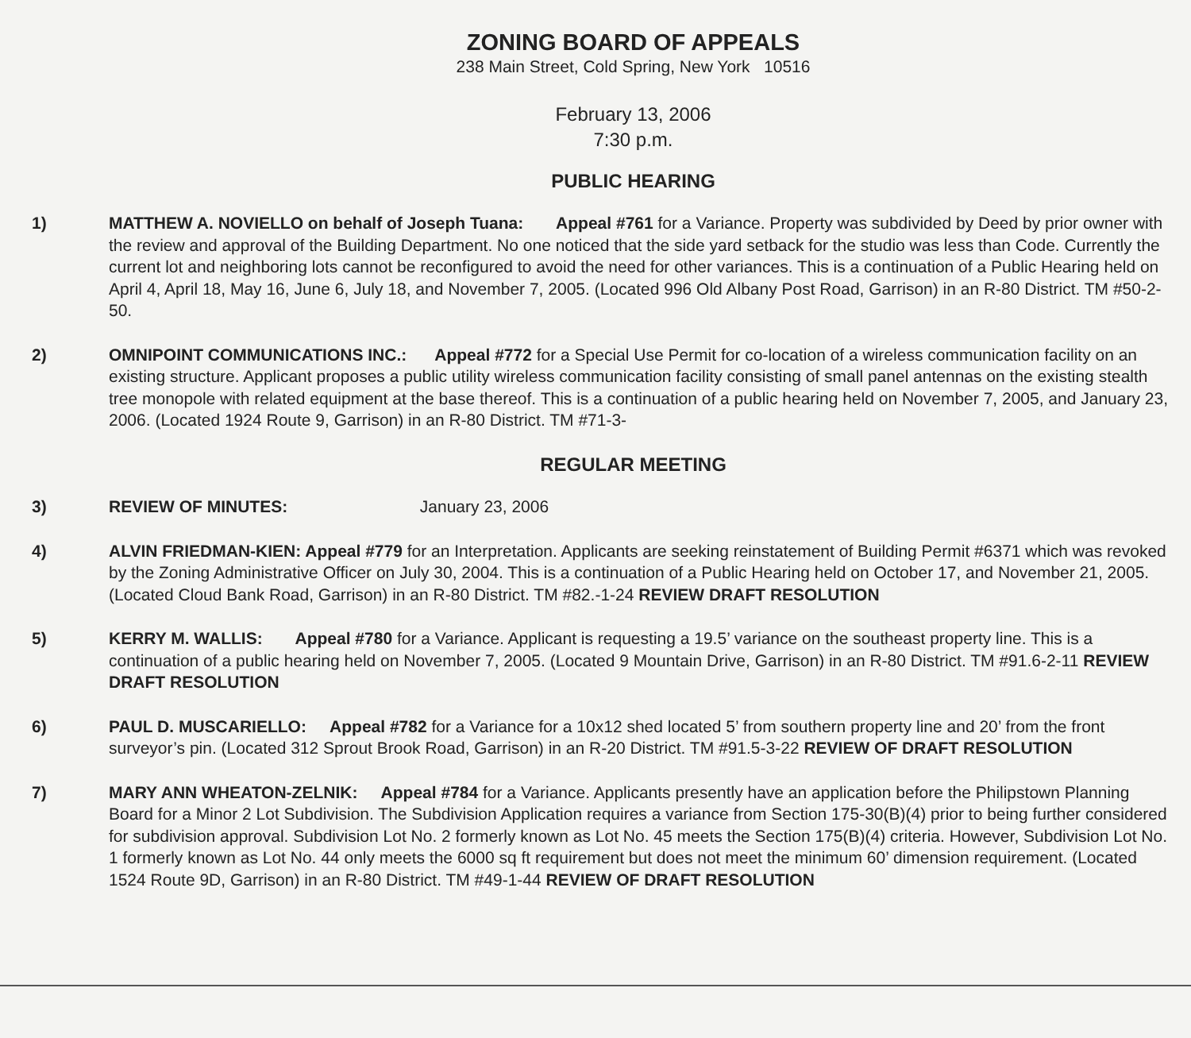ZONING BOARD OF APPEALS
238 Main Street, Cold Spring, New York 10516
February 13, 2006
7:30 p.m.
PUBLIC HEARING
1) MATTHEW A. NOVIELLO on behalf of Joseph Tuana: Appeal #761 for a Variance. Property was subdivided by Deed by prior owner with the review and approval of the Building Department. No one noticed that the side yard setback for the studio was less than Code. Currently the current lot and neighboring lots cannot be reconfigured to avoid the need for other variances. This is a continuation of a Public Hearing held on April 4, April 18, May 16, June 6, July 18, and November 7, 2005. (Located 996 Old Albany Post Road, Garrison) in an R-80 District. TM #50-2-50.
2) OMNIPOINT COMMUNICATIONS INC.: Appeal #772 for a Special Use Permit for co-location of a wireless communication facility on an existing structure. Applicant proposes a public utility wireless communication facility consisting of small panel antennas on the existing stealth tree monopole with related equipment at the base thereof. This is a continuation of a public hearing held on November 7, 2005, and January 23, 2006. (Located 1924 Route 9, Garrison) in an R-80 District. TM #71-3-
REGULAR MEETING
3) REVIEW OF MINUTES: January 23, 2006
4) ALVIN FRIEDMAN-KIEN: Appeal #779 for an Interpretation. Applicants are seeking reinstatement of Building Permit #6371 which was revoked by the Zoning Administrative Officer on July 30, 2004. This is a continuation of a Public Hearing held on October 17, and November 21, 2005. (Located Cloud Bank Road, Garrison) in an R-80 District. TM #82.-1-24 REVIEW DRAFT RESOLUTION
5) KERRY M. WALLIS: Appeal #780 for a Variance. Applicant is requesting a 19.5’ variance on the southeast property line. This is a continuation of a public hearing held on November 7, 2005. (Located 9 Mountain Drive, Garrison) in an R-80 District. TM #91.6-2-11 REVIEW DRAFT RESOLUTION
6) PAUL D. MUSCARIELLO: Appeal #782 for a Variance for a 10x12 shed located 5’ from southern property line and 20’ from the front surveyor’s pin. (Located 312 Sprout Brook Road, Garrison) in an R-20 District. TM #91.5-3-22 REVIEW OF DRAFT RESOLUTION
7) MARY ANN WHEATON-ZELNIK: Appeal #784 for a Variance. Applicants presently have an application before the Philipstown Planning Board for a Minor 2 Lot Subdivision. The Subdivision Application requires a variance from Section 175-30(B)(4) prior to being further considered for subdivision approval. Subdivision Lot No. 2 formerly known as Lot No. 45 meets the Section 175(B)(4) criteria. However, Subdivision Lot No. 1 formerly known as Lot No. 44 only meets the 6000 sq ft requirement but does not meet the minimum 60’ dimension requirement. (Located 1524 Route 9D, Garrison) in an R-80 District. TM #49-1-44 REVIEW OF DRAFT RESOLUTION